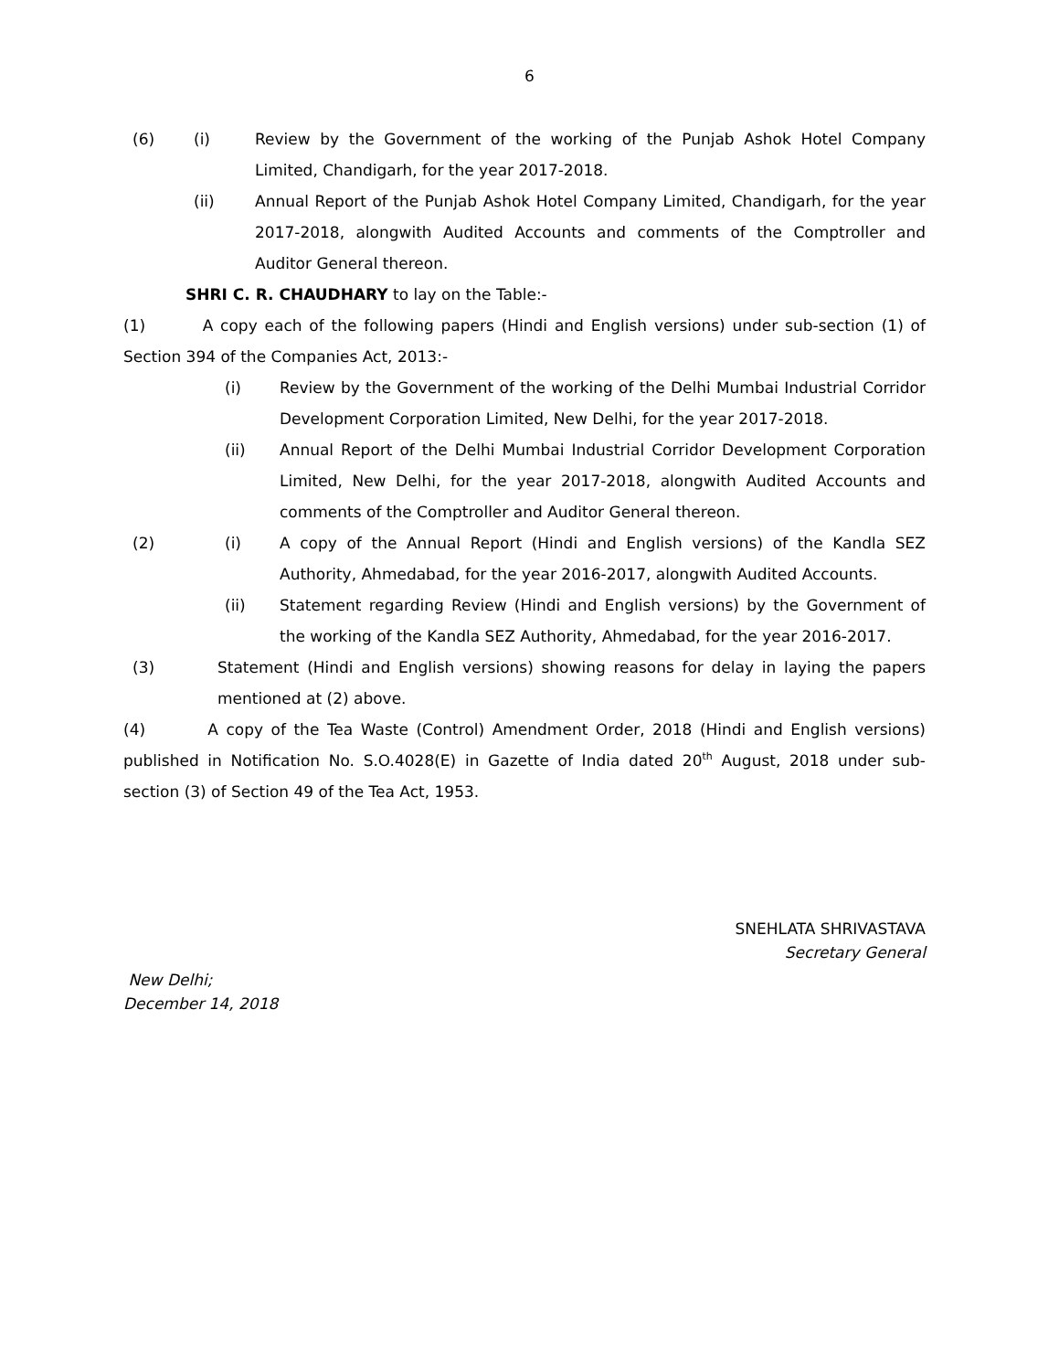6
(6) (i) Review by the Government of the working of the Punjab Ashok Hotel Company Limited, Chandigarh, for the year 2017-2018.
(ii) Annual Report of the Punjab Ashok Hotel Company Limited, Chandigarh, for the year 2017-2018, alongwith Audited Accounts and comments of the Comptroller and Auditor General thereon.
SHRI C. R. CHAUDHARY to lay on the Table:-
(1) A copy each of the following papers (Hindi and English versions) under sub-section (1) of Section 394 of the Companies Act, 2013:-
(i) Review by the Government of the working of the Delhi Mumbai Industrial Corridor Development Corporation Limited, New Delhi, for the year 2017-2018.
(ii) Annual Report of the Delhi Mumbai Industrial Corridor Development Corporation Limited, New Delhi, for the year 2017-2018, alongwith Audited Accounts and comments of the Comptroller and Auditor General thereon.
(2) (i) A copy of the Annual Report (Hindi and English versions) of the Kandla SEZ Authority, Ahmedabad, for the year 2016-2017, alongwith Audited Accounts.
(ii) Statement regarding Review (Hindi and English versions) by the Government of the working of the Kandla SEZ Authority, Ahmedabad, for the year 2016-2017.
(3) Statement (Hindi and English versions) showing reasons for delay in laying the papers mentioned at (2) above.
(4) A copy of the Tea Waste (Control) Amendment Order, 2018 (Hindi and English versions) published in Notification No. S.O.4028(E) in Gazette of India dated 20<sup>th</sup> August, 2018 under sub-section (3) of Section 49 of the Tea Act, 1953.
SNEHLATA SHRIVASTAVA
Secretary General
New Delhi;
December 14, 2018